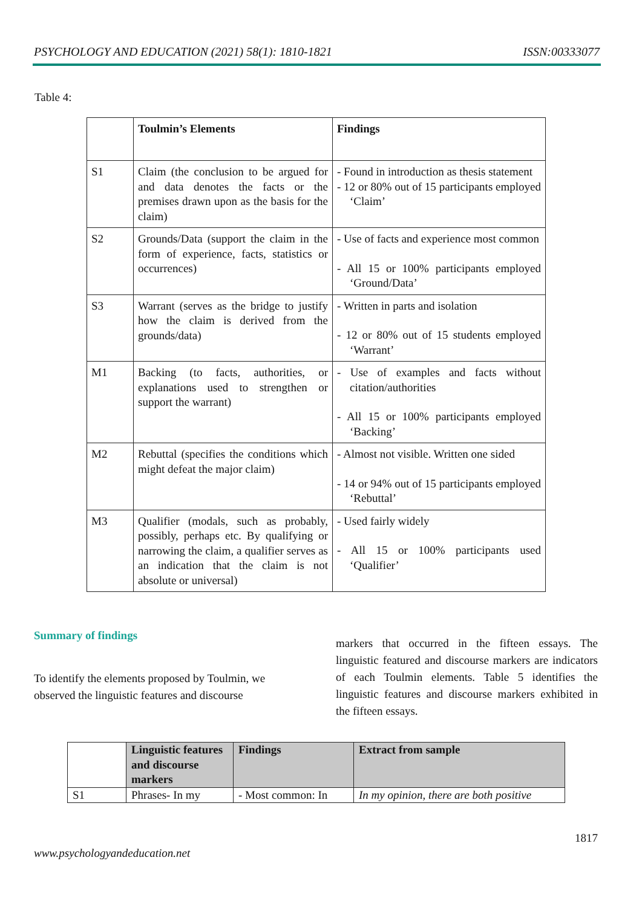PSYCHOLOGY AND EDUCATION (2021) 58(1): 1810-1821 ISSN:00333077
Table 4:
| | Toulmin’s Elements | Findings |
| --- | --- | --- |
| S1 | Claim (the conclusion to be argued for and data denotes the facts or the premises drawn upon as the basis for the claim) | - Found in introduction as thesis statement - 12 or 80% out of 15 participants employed ‘Claim’ |
| S2 | Grounds/Data (support the claim in the form of experience, facts, statistics or occurrences) | - Use of facts and experience most common - All 15 or 100% participants employed ‘Ground/Data’ |
| S3 | Warrant (serves as the bridge to justify how the claim is derived from the grounds/data) | - Written in parts and isolation - 12 or 80% out of 15 students employed ‘Warrant’ |
| M1 | Backing (to facts, authorities, or explanations used to strengthen or support the warrant) | - Use of examples and facts without citation/authorities - All 15 or 100% participants employed ‘Backing’ |
| M2 | Rebuttal (specifies the conditions which might defeat the major claim) | - Almost not visible. Written one sided - 14 or 94% out of 15 participants employed ‘Rebuttal’ |
| M3 | Qualifier (modals, such as probably, possibly, perhaps etc. By qualifying or narrowing the claim, a qualifier serves as an indication that the claim is not absolute or universal) | - Used fairly widely - All 15 or 100% participants used ‘Qualifier’ |
Summary of findings
To identify the elements proposed by Toulmin, we observed the linguistic features and discourse
markers that occurred in the fifteen essays. The linguistic featured and discourse markers are indicators of each Toulmin elements. Table 5 identifies the linguistic features and discourse markers exhibited in the fifteen essays.
| | Linguistic features and discourse markers | Findings | Extract from sample |
| --- | --- | --- | --- |
| S1 | Phrases- In my | - Most common: In | In my opinion, there are both positive |
1817
www.psychologyandeducation.net